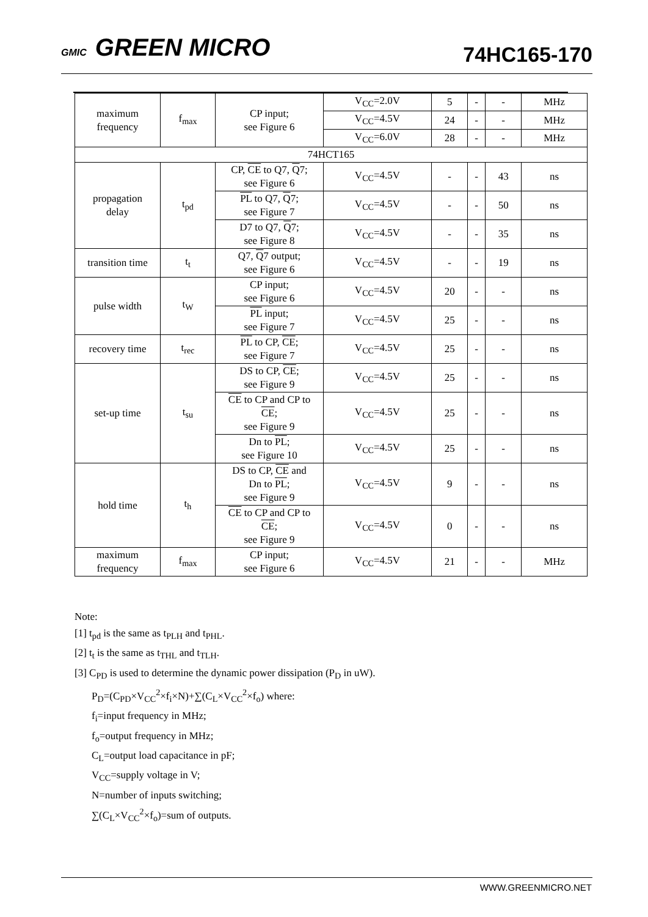GMIC GREEN MICRO 74HC165-170
| maximum frequency | f<sub>max</sub> | CP input; see Figure 6 | V<sub>CC</sub>=2.0V | 5 | - | - | MHz |
| | | | V<sub>CC</sub>=4.5V | 24 | - | - | MHz |
| | | | V<sub>CC</sub>=6.0V | 28 | - | - | MHz |
| 74HCT165 | | | | | | | |
| propagation delay | t<sub>pd</sub> | CP, CE to Q7, Q 7; see Figure 6 | V<sub>CC</sub>=4.5V | - | - | 43 | ns |
| | | PL to Q7, Q 7; see Figure 7 | V<sub>CC</sub>=4.5V | - | - | 50 | ns |
| | | D7 to Q7, Q 7; see Figure 8 | V<sub>CC</sub>=4.5V | - | - | 35 | ns |
| transition time | t<sub>t</sub> | Q7, Q 7 output; see Figure 6 | V<sub>CC</sub>=4.5V | - | - | 19 | ns |
| pulse width | t<sub>W</sub> | CP input; see Figure 6 | V<sub>CC</sub>=4.5V | 20 | - | - | ns |
| | | PL input; see Figure 7 | V<sub>CC</sub>=4.5V | 25 | - | - | ns |
| recovery time | t<sub>rec</sub> | PL to CP, CE ; see Figure 7 | V<sub>CC</sub>=4.5V | 25 | - | - | ns |
| set-up time | t<sub>su</sub> | DS to CP, CE ; see Figure 9 | V<sub>CC</sub>=4.5V | 25 | - | - | ns |
| | | CE to CP and CP to CE ; see Figure 9 | V<sub>CC</sub>=4.5V | 25 | - | - | ns |
| | | Dn to PL ; see Figure 10 | V<sub>CC</sub>=4.5V | 25 | - | - | ns |
| hold time | t<sub>h</sub> | DS to CP, CE and Dn to PL ; see Figure 9 | V<sub>CC</sub>=4.5V | 9 | - | - | ns |
| | | CE to CP and CP to CE ; see Figure 9 | V<sub>CC</sub>=4.5V | 0 | - | - | ns |
| maximum frequency | f<sub>max</sub> | CP input; see Figure 6 | V<sub>CC</sub>=4.5V | 21 | - | - | MHz |
Note:
[1] t<sub>pd</sub> is the same as t<sub>PLH</sub> and t<sub>PHL</sub>.
[2] t<sub>t</sub> is the same as t<sub>THL</sub> and t<sub>TLH</sub>.
[3] C<sub>PD</sub> is used to determine the dynamic power dissipation (P<sub>D</sub> in uW).
P<sub>D</sub>=(C<sub>PD</sub>×V<sub>CC</sub><sup>2</sup>×f<sub>i</sub>×N)+∑(C<sub>L</sub>×V<sub>CC</sub><sup>2</sup>×f<sub>o</sub>) where:
f<sub>i</sub>=input frequency in MHz;
f<sub>o</sub>=output frequency in MHz;
C<sub>L</sub>=output load capacitance in pF;
V<sub>CC</sub>=supply voltage in V;
N=number of inputs switching;
∑(C<sub>L</sub>×V<sub>CC</sub><sup>2</sup>×f<sub>o</sub>)=sum of outputs.
WWW.GREENMICRO.NET